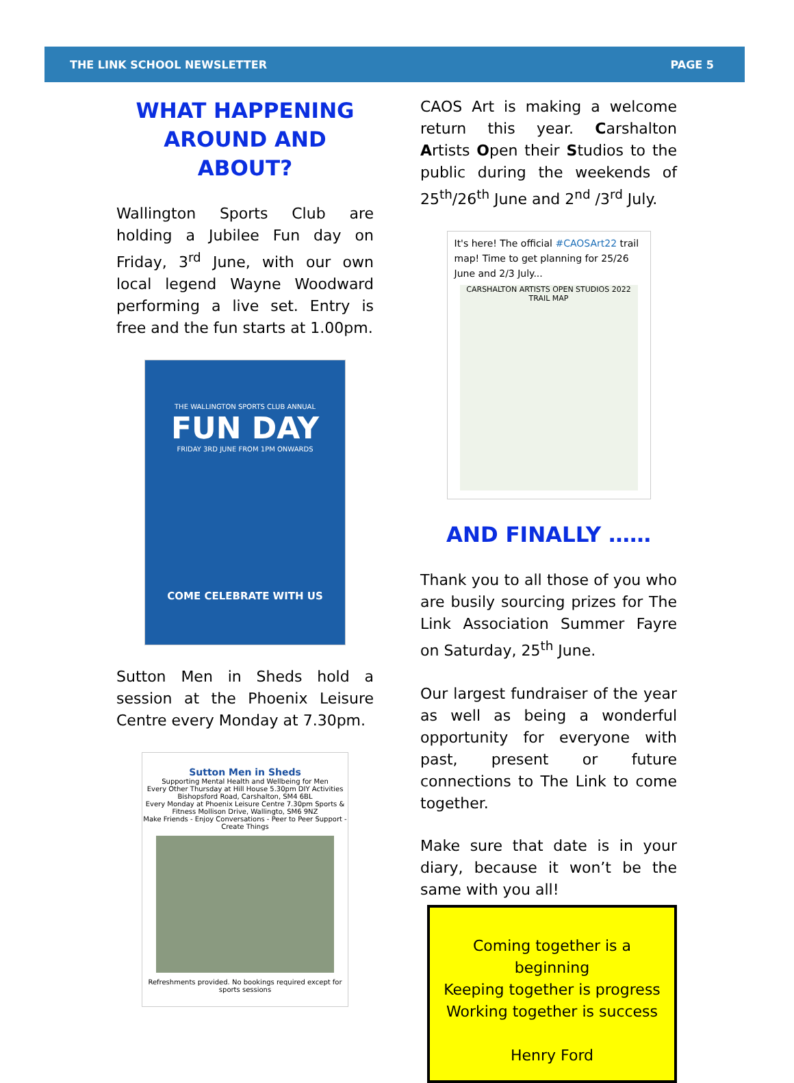THE LINK SCHOOL NEWSLETTER PAGE 5
WHAT HAPPENING AROUND AND ABOUT?
Wallington Sports Club are holding a Jubilee Fun day on Friday, 3<sup>rd</sup> June, with our own local legend Wayne Woodward performing a live set. Entry is free and the fun starts at 1.00pm.
THE WALLINGTON SPORTS CLUB ANNUAL
FUN DAY
FRIDAY 3RD JUNE FROM 1PM ONWARDS
COME CELEBRATE WITH US
Sutton Men in Sheds hold a session at the Phoenix Leisure Centre every Monday at 7.30pm.
Sutton Men in Sheds
Supporting Mental Health and Wellbeing for Men
Every Other Thursday at Hill House 5.30pm DIY Activities Bishopsford Road, Carshalton, SM4 6BL
Every Monday at Phoenix Leisure Centre 7.30pm Sports & Fitness Mollison Drive, Wallingto, SM6 9NZ
Make Friends - Enjoy Conversations - Peer to Peer Support - Create Things
Refreshments provided. No bookings required except for sports sessions
CAOS Art is making a welcome return this year. Carshalton Artists Open their Studios to the public during the weekends of 25<sup>th</sup>/26<sup>th</sup> June and 2<sup>nd</sup> /3<sup>rd</sup> July.
It's here! The official #CAOSArt22 trail map! Time to get planning for 25/26 June and 2/3 July...
CARSHALTON ARTISTS OPEN STUDIOS 2022 TRAIL MAP
AND FINALLY ……
Thank you to all those of you who are busily sourcing prizes for The Link Association Summer Fayre on Saturday, 25<sup>th</sup> June.
Our largest fundraiser of the year as well as being a wonderful opportunity for everyone with past, present or future connections to The Link to come together.
Make sure that date is in your diary, because it won’t be the same with you all!
Coming together is a beginning
Keeping together is progress
Working together is success
Henry Ford